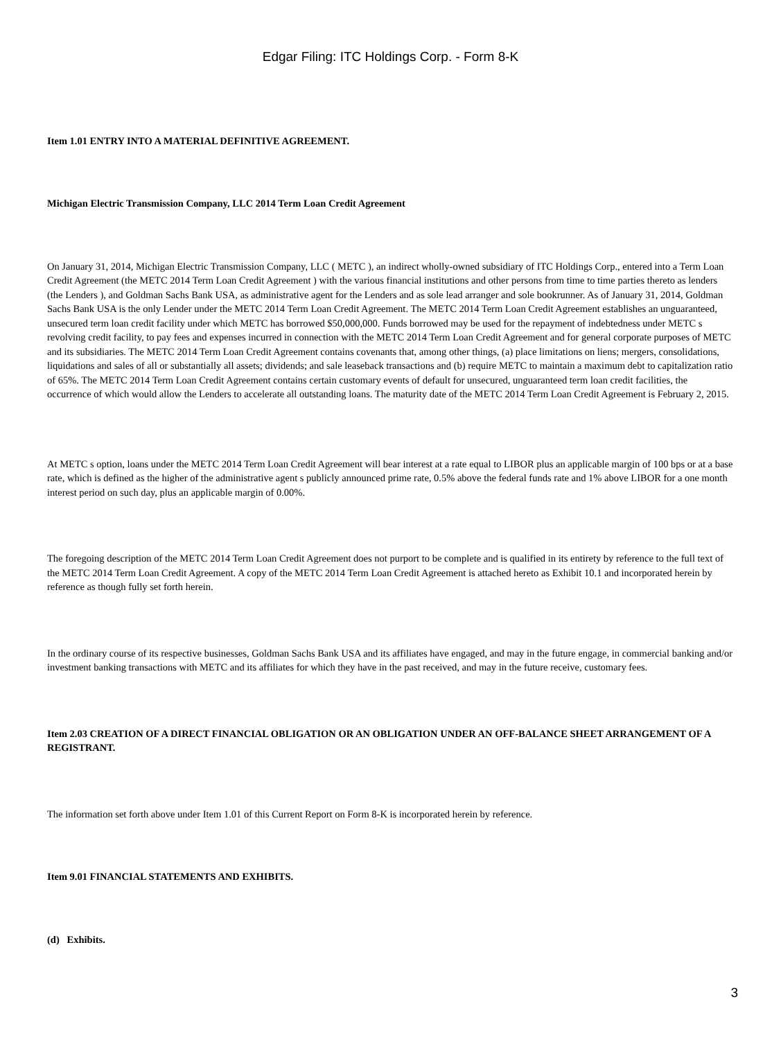Edgar Filing: ITC Holdings Corp. - Form 8-K
Item 1.01 ENTRY INTO A MATERIAL DEFINITIVE AGREEMENT.
Michigan Electric Transmission Company, LLC 2014 Term Loan Credit Agreement
On January 31, 2014, Michigan Electric Transmission Company, LLC ( METC ), an indirect wholly-owned subsidiary of ITC Holdings Corp., entered into a Term Loan Credit Agreement (the METC 2014 Term Loan Credit Agreement ) with the various financial institutions and other persons from time to time parties thereto as lenders (the Lenders ), and Goldman Sachs Bank USA, as administrative agent for the Lenders and as sole lead arranger and sole bookrunner. As of January 31, 2014, Goldman Sachs Bank USA is the only Lender under the METC 2014 Term Loan Credit Agreement. The METC 2014 Term Loan Credit Agreement establishes an unguaranteed, unsecured term loan credit facility under which METC has borrowed $50,000,000. Funds borrowed may be used for the repayment of indebtedness under METC s revolving credit facility, to pay fees and expenses incurred in connection with the METC 2014 Term Loan Credit Agreement and for general corporate purposes of METC and its subsidiaries. The METC 2014 Term Loan Credit Agreement contains covenants that, among other things, (a) place limitations on liens; mergers, consolidations, liquidations and sales of all or substantially all assets; dividends; and sale leaseback transactions and (b) require METC to maintain a maximum debt to capitalization ratio of 65%. The METC 2014 Term Loan Credit Agreement contains certain customary events of default for unsecured, unguaranteed term loan credit facilities, the occurrence of which would allow the Lenders to accelerate all outstanding loans. The maturity date of the METC 2014 Term Loan Credit Agreement is February 2, 2015.
At METC s option, loans under the METC 2014 Term Loan Credit Agreement will bear interest at a rate equal to LIBOR plus an applicable margin of 100 bps or at a base rate, which is defined as the higher of the administrative agent s publicly announced prime rate, 0.5% above the federal funds rate and 1% above LIBOR for a one month interest period on such day, plus an applicable margin of 0.00%.
The foregoing description of the METC 2014 Term Loan Credit Agreement does not purport to be complete and is qualified in its entirety by reference to the full text of the METC 2014 Term Loan Credit Agreement. A copy of the METC 2014 Term Loan Credit Agreement is attached hereto as Exhibit 10.1 and incorporated herein by reference as though fully set forth herein.
In the ordinary course of its respective businesses, Goldman Sachs Bank USA and its affiliates have engaged, and may in the future engage, in commercial banking and/or investment banking transactions with METC and its affiliates for which they have in the past received, and may in the future receive, customary fees.
Item 2.03 CREATION OF A DIRECT FINANCIAL OBLIGATION OR AN OBLIGATION UNDER AN OFF-BALANCE SHEET ARRANGEMENT OF A REGISTRANT.
The information set forth above under Item 1.01 of this Current Report on Form 8-K is incorporated herein by reference.
Item 9.01 FINANCIAL STATEMENTS AND EXHIBITS.
(d) Exhibits.
3